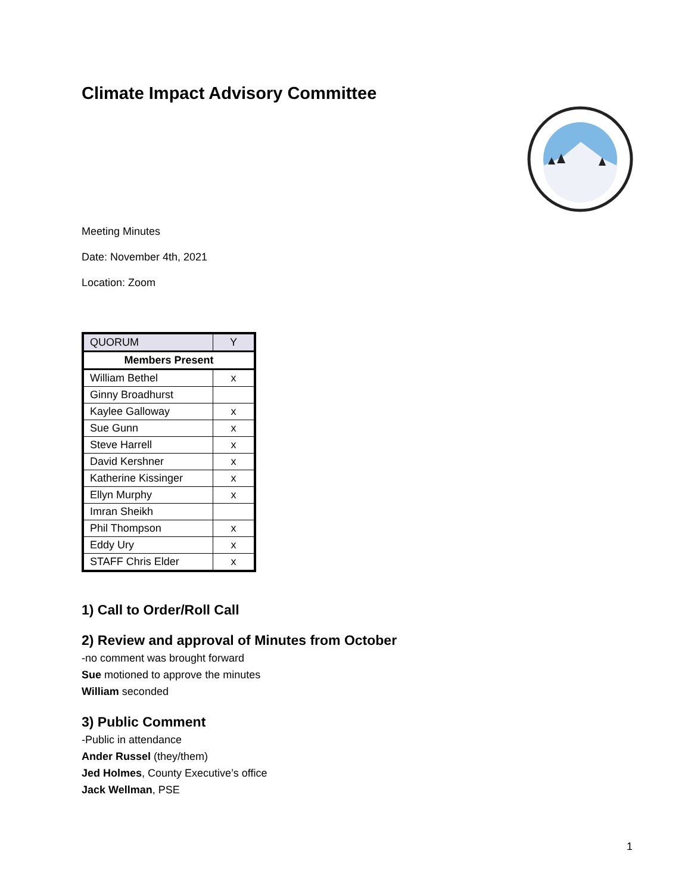Climate Impact Advisory Committee
Meeting Minutes
Date: November 4th, 2021
Location: Zoom
| QUORUM | Y |
| Members Present | |
| William Bethel | x |
| Ginny Broadhurst | |
| Kaylee Galloway | x |
| Sue Gunn | x |
| Steve Harrell | x |
| David Kershner | x |
| Katherine Kissinger | x |
| Ellyn Murphy | x |
| Imran Sheikh | |
| Phil Thompson | x |
| Eddy Ury | x |
| STAFF Chris Elder | x |
1) Call to Order/Roll Call
2) Review and approval of Minutes from October
-no comment was brought forward
Sue motioned to approve the minutes
William seconded
3) Public Comment
-Public in attendance
Ander Russel (they/them)
Jed Holmes, County Executive’s office
Jack Wellman, PSE
1